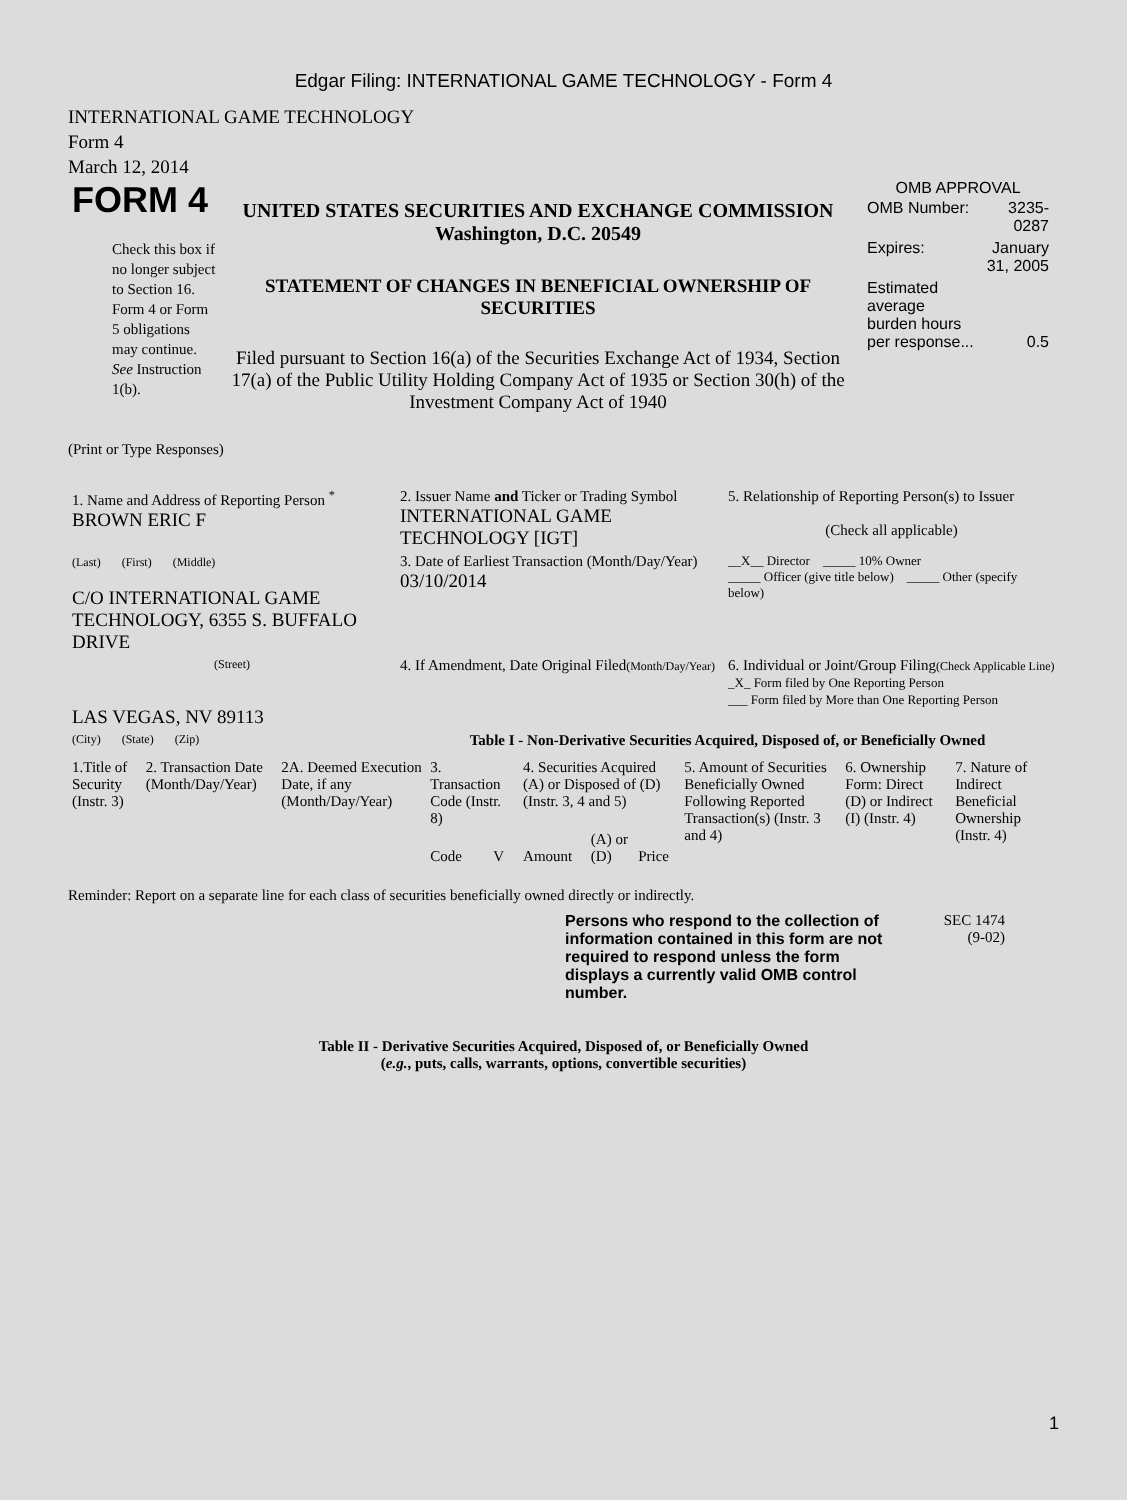Edgar Filing: INTERNATIONAL GAME TECHNOLOGY - Form 4
INTERNATIONAL GAME TECHNOLOGY
Form 4
March 12, 2014
FORM 4
Check this box if no longer subject to Section 16. Form 4 or Form 5 obligations may continue. See Instruction 1(b).
UNITED STATES SECURITIES AND EXCHANGE COMMISSION
Washington, D.C. 20549
STATEMENT OF CHANGES IN BENEFICIAL OWNERSHIP OF SECURITIES
Filed pursuant to Section 16(a) of the Securities Exchange Act of 1934, Section 17(a) of the Public Utility Holding Company Act of 1935 or Section 30(h) of the Investment Company Act of 1940
OMB APPROVAL
| OMB Number: | 3235-0287 |
| Expires: | January 31, 2005 |
| Estimated average burden hours per response... | 0.5 |
(Print or Type Responses)
| 1. Name and Address of Reporting Person <sup>*</sup> BROWN ERIC F | 2. Issuer Name and Ticker or Trading Symbol INTERNATIONAL GAME TECHNOLOGY [IGT] | 5. Relationship of Reporting Person(s) to Issuer (Check all applicable) |
| (Last) (First) (Middle) C/O INTERNATIONAL GAME TECHNOLOGY, 6355 S. BUFFALO DRIVE | 3. Date of Earliest Transaction (Month/Day/Year) 03/10/2014 | __X__ Director _____ 10% Owner _____ Officer (give title below) _____ Other (specify below) |
| (Street) LAS VEGAS, NV 89113 | 4. If Amendment, Date Original Filed (Month/Day/Year) | 6. Individual or Joint/Group Filing (Check Applicable Line) _X_ Form filed by One Reporting Person ___ Form filed by More than One Reporting Person |
| (City) (State) (Zip) | Table I - Non-Derivative Securities Acquired, Disposed of, or Beneficially Owned | |
| 1.Title of Security (Instr. 3) | 2. Transaction Date (Month/Day/Year) | 2A. Deemed Execution Date, if any (Month/Day/Year) | 3. Transaction Code (Instr. 8) | | 4. Securities Acquired (A) or Disposed of (D) (Instr. 3, 4 and 5) | | | 5. Amount of Securities Beneficially Owned Following Reported Transaction(s) (Instr. 3 and 4) | 6. Ownership Form: Direct (D) or Indirect (I) (Instr. 4) | 7. Nature of Indirect Beneficial Ownership (Instr. 4) |
| --- | --- | --- | --- | --- | --- | --- | --- | --- | --- | --- |
| | | | Code | V | Amount | (A) or (D) | Price | | | |
Reminder: Report on a separate line for each class of securities beneficially owned directly or indirectly.
Persons who respond to the collection of information contained in this form are not required to respond unless the form displays a currently valid OMB control number.
SEC 1474
(9-02)
Table II - Derivative Securities Acquired, Disposed of, or Beneficially Owned
(e.g., puts, calls, warrants, options, convertible securities)
1